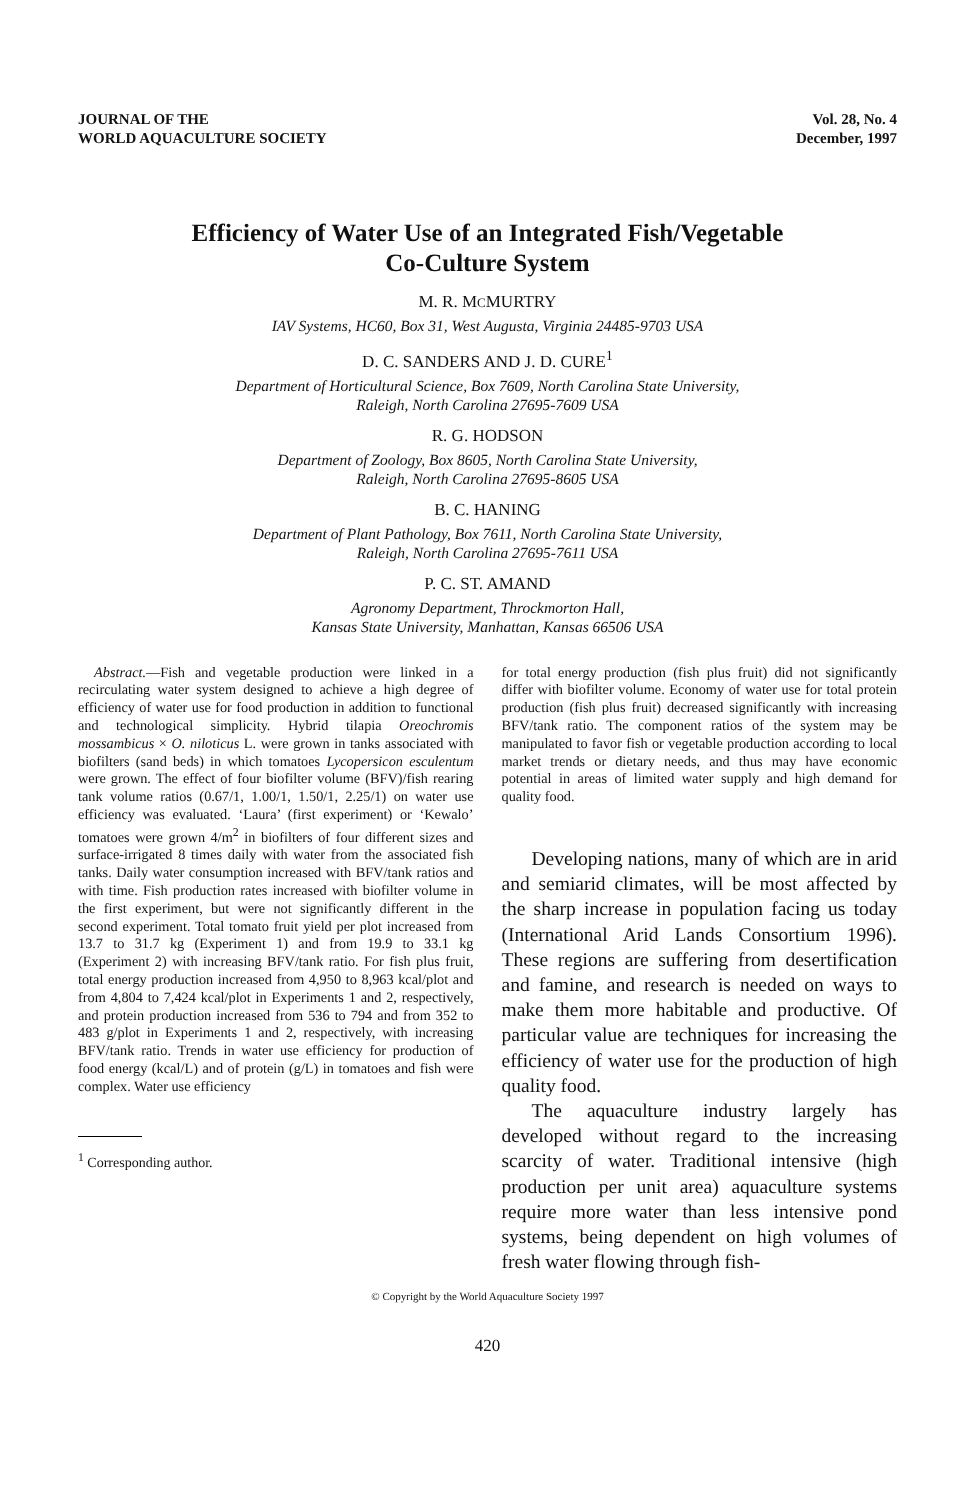JOURNAL OF THE
WORLD AQUACULTURE SOCIETY
Vol. 28, No. 4
December, 1997
Efficiency of Water Use of an Integrated Fish/Vegetable
Co-Culture System
M. R. MCMURTRY
IAV Systems, HC60, Box 31, West Augusta, Virginia 24485-9703 USA
D. C. SANDERS AND J. D. CURE<sup>1</sup>
Department of Horticultural Science, Box 7609, North Carolina State University,
Raleigh, North Carolina 27695-7609 USA
R. G. HODSON
Department of Zoology, Box 8605, North Carolina State University,
Raleigh, North Carolina 27695-8605 USA
B. C. HANING
Department of Plant Pathology, Box 7611, North Carolina State University,
Raleigh, North Carolina 27695-7611 USA
P. C. ST. AMAND
Agronomy Department, Throckmorton Hall,
Kansas State University, Manhattan, Kansas 66506 USA
Abstract.—Fish and vegetable production were linked in a recirculating water system designed to achieve a high degree of efficiency of water use for food production in addition to functional and technological simplicity. Hybrid tilapia Oreochromis mossambicus × O. niloticus L. were grown in tanks associated with biofilters (sand beds) in which tomatoes Lycopersicon esculentum were grown. The effect of four biofilter volume (BFV)/fish rearing tank volume ratios (0.67/1, 1.00/1, 1.50/1, 2.25/1) on water use efficiency was evaluated. ‘Laura’ (first experiment) or ‘Kewalo’ tomatoes were grown 4/m<sup>2</sup> in biofilters of four different sizes and surface-irrigated 8 times daily with water from the associated fish tanks. Daily water consumption increased with BFV/tank ratios and with time. Fish production rates increased with biofilter volume in the first experiment, but were not significantly different in the second experiment. Total tomato fruit yield per plot increased from 13.7 to 31.7 kg (Experiment 1) and from 19.9 to 33.1 kg (Experiment 2) with increasing BFV/tank ratio. For fish plus fruit, total energy production increased from 4,950 to 8,963 kcal/plot and from 4,804 to 7,424 kcal/plot in Experiments 1 and 2, respectively, and protein production increased from 536 to 794 and from 352 to 483 g/plot in Experiments 1 and 2, respectively, with increasing BFV/tank ratio. Trends in water use efficiency for production of food energy (kcal/L) and of protein (g/L) in tomatoes and fish were complex. Water use efficiency
<sup>1</sup> Corresponding author.
for total energy production (fish plus fruit) did not significantly differ with biofilter volume. Economy of water use for total protein production (fish plus fruit) decreased significantly with increasing BFV/tank ratio. The component ratios of the system may be manipulated to favor fish or vegetable production according to local market trends or dietary needs, and thus may have economic potential in areas of limited water supply and high demand for quality food.
Developing nations, many of which are in arid and semiarid climates, will be most affected by the sharp increase in population facing us today (International Arid Lands Consortium 1996). These regions are suffering from desertification and famine, and research is needed on ways to make them more habitable and productive. Of particular value are techniques for increasing the efficiency of water use for the production of high quality food.
The aquaculture industry largely has developed without regard to the increasing scarcity of water. Traditional intensive (high production per unit area) aquaculture systems require more water than less intensive pond systems, being dependent on high volumes of fresh water flowing through fish-
© Copyright by the World Aquaculture Society 1997
420